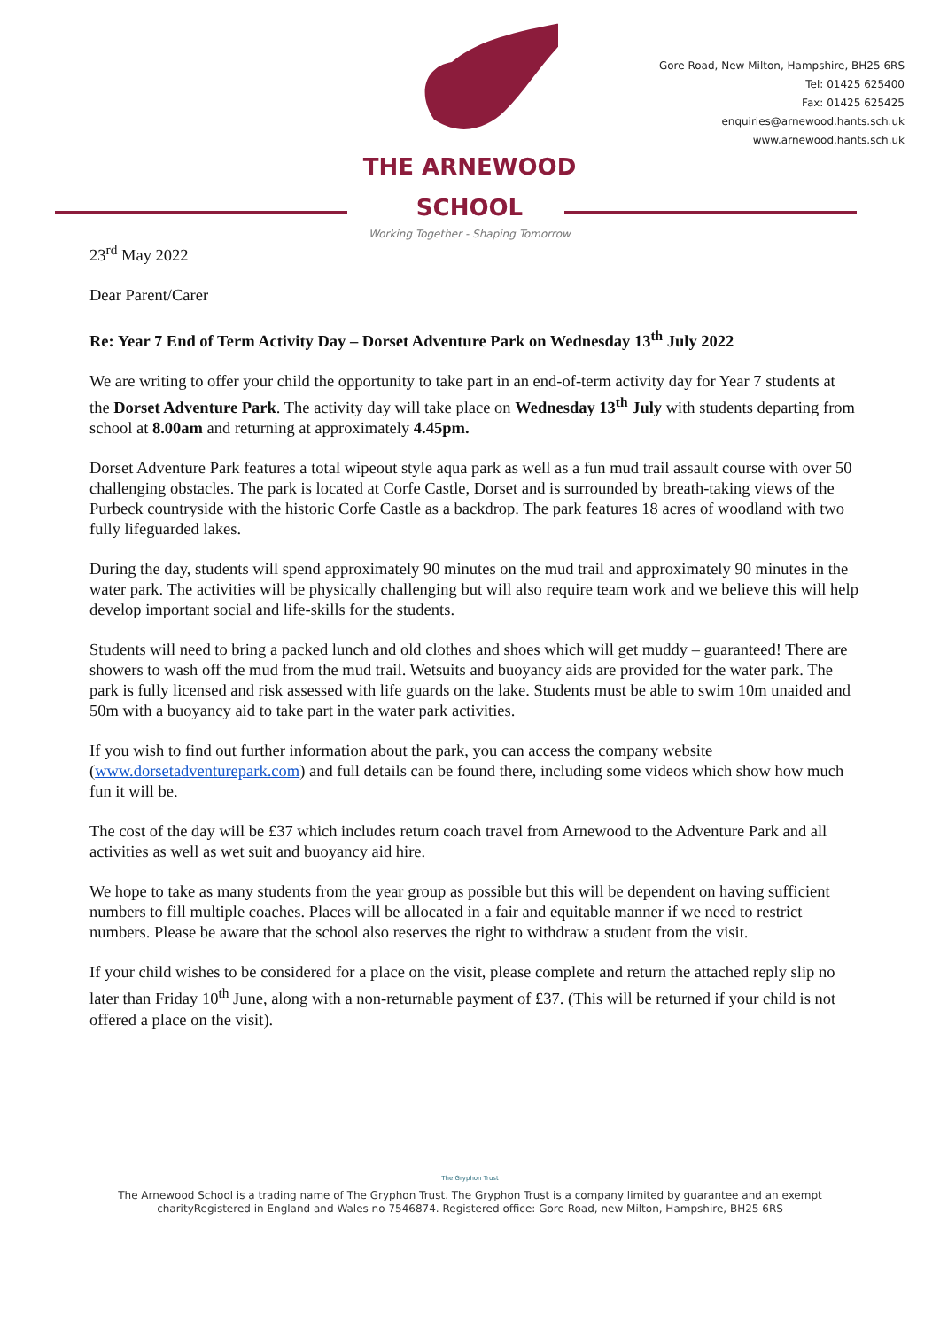THE ARNEWOOD
SCHOOL
Working Together - Shaping Tomorrow
Gore Road, New Milton, Hampshire, BH25 6RS
Tel: 01425 625400
Fax: 01425 625425
enquiries@arnewood.hants.sch.uk
www.arnewood.hants.sch.uk
23<sup>rd</sup> May 2022
Dear Parent/Carer
Re: Year 7 End of Term Activity Day – Dorset Adventure Park on Wednesday 13<sup>th</sup> July 2022
We are writing to offer your child the opportunity to take part in an end-of-term activity day for Year 7 students at the Dorset Adventure Park. The activity day will take place on Wednesday 13<sup>th</sup> July with students departing from school at 8.00am and returning at approximately 4.45pm.
Dorset Adventure Park features a total wipeout style aqua park as well as a fun mud trail assault course with over 50 challenging obstacles. The park is located at Corfe Castle, Dorset and is surrounded by breath-taking views of the Purbeck countryside with the historic Corfe Castle as a backdrop. The park features 18 acres of woodland with two fully lifeguarded lakes.
During the day, students will spend approximately 90 minutes on the mud trail and approximately 90 minutes in the water park. The activities will be physically challenging but will also require team work and we believe this will help develop important social and life-skills for the students.
Students will need to bring a packed lunch and old clothes and shoes which will get muddy – guaranteed! There are showers to wash off the mud from the mud trail. Wetsuits and buoyancy aids are provided for the water park. The park is fully licensed and risk assessed with life guards on the lake. Students must be able to swim 10m unaided and 50m with a buoyancy aid to take part in the water park activities.
If you wish to find out further information about the park, you can access the company website (www.dorsetadventurepark.com) and full details can be found there, including some videos which show how much fun it will be.
The cost of the day will be £37 which includes return coach travel from Arnewood to the Adventure Park and all activities as well as wet suit and buoyancy aid hire.
We hope to take as many students from the year group as possible but this will be dependent on having sufficient numbers to fill multiple coaches. Places will be allocated in a fair and equitable manner if we need to restrict numbers. Please be aware that the school also reserves the right to withdraw a student from the visit.
If your child wishes to be considered for a place on the visit, please complete and return the attached reply slip no later than Friday 10<sup>th</sup> June, along with a non-returnable payment of £37. (This will be returned if your child is not offered a place on the visit).
The Gryphon Trust
The Arnewood School is a trading name of The Gryphon Trust. The Gryphon Trust is a company limited by guarantee and an exempt
charityRegistered in England and Wales no 7546874. Registered office: Gore Road, new Milton, Hampshire, BH25 6RS